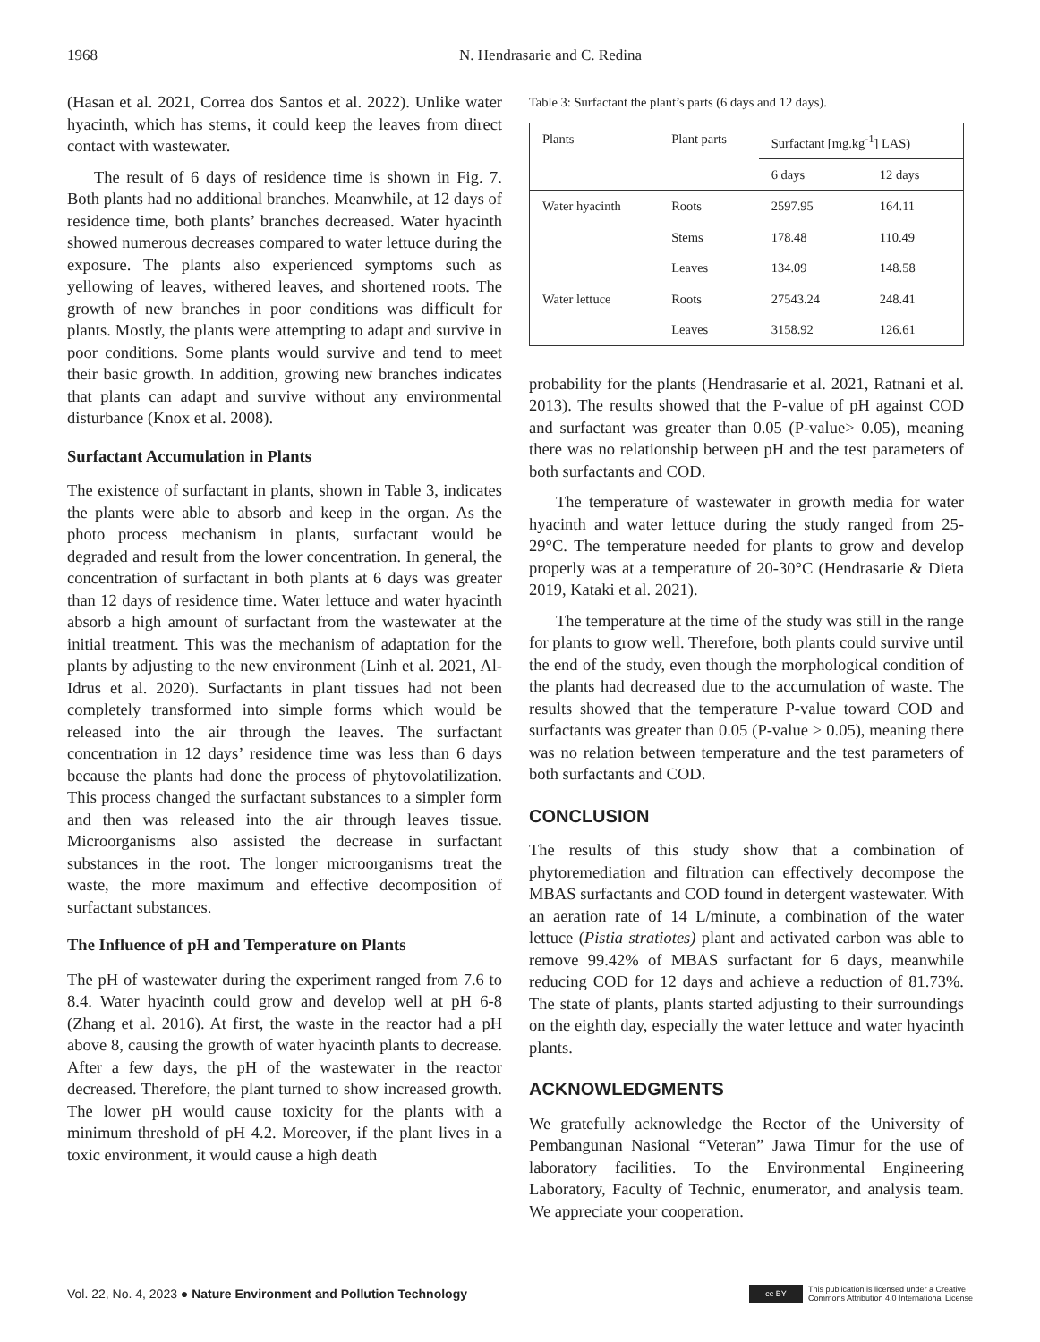1968 N. Hendrasarie and C. Redina
(Hasan et al. 2021, Correa dos Santos et al. 2022). Unlike water hyacinth, which has stems, it could keep the leaves from direct contact with wastewater.
The result of 6 days of residence time is shown in Fig. 7. Both plants had no additional branches. Meanwhile, at 12 days of residence time, both plants’ branches decreased. Water hyacinth showed numerous decreases compared to water lettuce during the exposure. The plants also experienced symptoms such as yellowing of leaves, withered leaves, and shortened roots. The growth of new branches in poor conditions was difficult for plants. Mostly, the plants were attempting to adapt and survive in poor conditions. Some plants would survive and tend to meet their basic growth. In addition, growing new branches indicates that plants can adapt and survive without any environmental disturbance (Knox et al. 2008).
Surfactant Accumulation in Plants
The existence of surfactant in plants, shown in Table 3, indicates the plants were able to absorb and keep in the organ. As the photo process mechanism in plants, surfactant would be degraded and result from the lower concentration. In general, the concentration of surfactant in both plants at 6 days was greater than 12 days of residence time. Water lettuce and water hyacinth absorb a high amount of surfactant from the wastewater at the initial treatment. This was the mechanism of adaptation for the plants by adjusting to the new environment (Linh et al. 2021, Al-Idrus et al. 2020). Surfactants in plant tissues had not been completely transformed into simple forms which would be released into the air through the leaves. The surfactant concentration in 12 days’ residence time was less than 6 days because the plants had done the process of phytovolatilization. This process changed the surfactant substances to a simpler form and then was released into the air through leaves tissue. Microorganisms also assisted the decrease in surfactant substances in the root. The longer microorganisms treat the waste, the more maximum and effective decomposition of surfactant substances.
The Influence of pH and Temperature on Plants
The pH of wastewater during the experiment ranged from 7.6 to 8.4. Water hyacinth could grow and develop well at pH 6-8 (Zhang et al. 2016). At first, the waste in the reactor had a pH above 8, causing the growth of water hyacinth plants to decrease. After a few days, the pH of the wastewater in the reactor decreased. Therefore, the plant turned to show increased growth. The lower pH would cause toxicity for the plants with a minimum threshold of pH 4.2. Moreover, if the plant lives in a toxic environment, it would cause a high death
Table 3: Surfactant the plant’s parts (6 days and 12 days).
| Plants | Plant parts | Surfactant [mg.kg<sup>-1</sup>] LAS) | |
| --- | --- | --- | --- |
| | | 6 days | 12 days |
| Water hyacinth | Roots | 2597.95 | 164.11 |
| | Stems | 178.48 | 110.49 |
| | Leaves | 134.09 | 148.58 |
| Water lettuce | Roots | 27543.24 | 248.41 |
| | Leaves | 3158.92 | 126.61 |
probability for the plants (Hendrasarie et al. 2021, Ratnani et al. 2013). The results showed that the P-value of pH against COD and surfactant was greater than 0.05 (P-value> 0.05), meaning there was no relationship between pH and the test parameters of both surfactants and COD.
The temperature of wastewater in growth media for water hyacinth and water lettuce during the study ranged from 25-29°C. The temperature needed for plants to grow and develop properly was at a temperature of 20-30°C (Hendrasarie & Dieta 2019, Kataki et al. 2021).
The temperature at the time of the study was still in the range for plants to grow well. Therefore, both plants could survive until the end of the study, even though the morphological condition of the plants had decreased due to the accumulation of waste. The results showed that the temperature P-value toward COD and surfactants was greater than 0.05 (P-value > 0.05), meaning there was no relation between temperature and the test parameters of both surfactants and COD.
CONCLUSION
The results of this study show that a combination of phytoremediation and filtration can effectively decompose the MBAS surfactants and COD found in detergent wastewater. With an aeration rate of 14 L/minute, a combination of the water lettuce (Pistia stratiotes) plant and activated carbon was able to remove 99.42% of MBAS surfactant for 6 days, meanwhile reducing COD for 12 days and achieve a reduction of 81.73%. The state of plants, plants started adjusting to their surroundings on the eighth day, especially the water lettuce and water hyacinth plants.
ACKNOWLEDGMENTS
We gratefully acknowledge the Rector of the University of Pembangunan Nasional “Veteran” Jawa Timur for the use of laboratory facilities. To the Environmental Engineering Laboratory, Faculty of Technic, enumerator, and analysis team. We appreciate your cooperation.
Vol. 22, No. 4, 2023 ● Nature Environment and Pollution Technology cc BY This publication is licensed under a Creative
Commons Attribution 4.0 International License